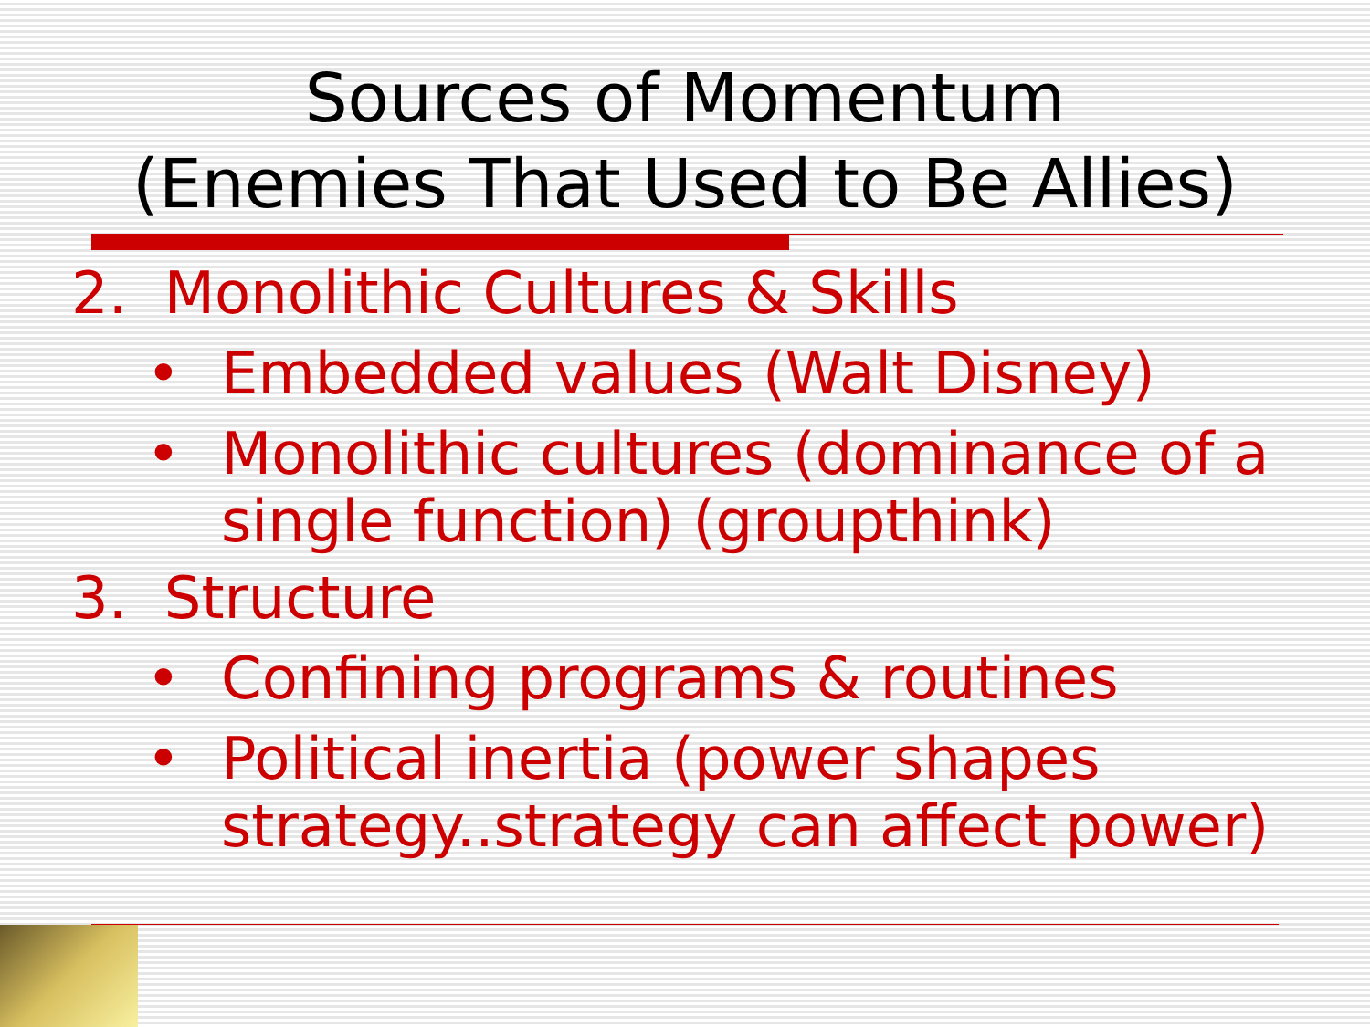Sources of Momentum
(Enemies That Used to Be Allies)
2. Monolithic Cultures & Skills
• Embedded values (Walt Disney)
• Monolithic cultures (dominance of a single function) (groupthink)
3. Structure
• Confining programs & routines
• Political inertia (power shapes strategy..strategy can affect power)